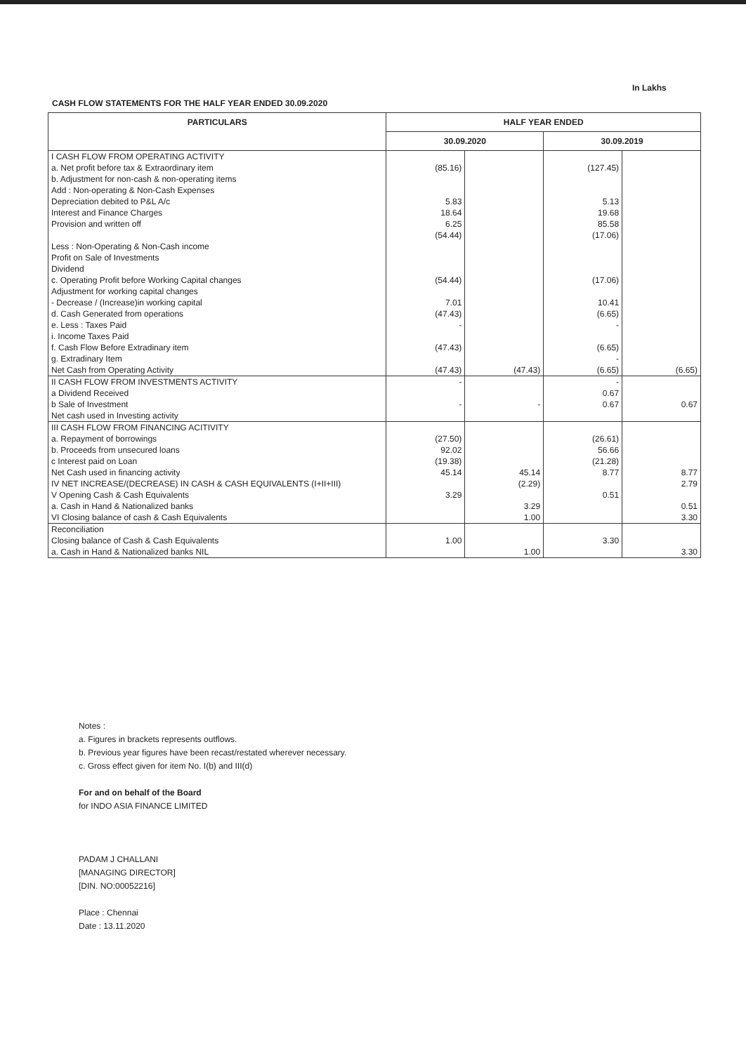In Lakhs
CASH FLOW STATEMENTS FOR THE HALF YEAR ENDED 30.09.2020
| PARTICULARS | HALF YEAR ENDED | | | |
| --- | --- | --- | --- | --- |
| | 30.09.2020 | | 30.09.2019 | |
| I CASH FLOW FROM OPERATING ACTIVITY | | | | |
| a. Net profit before tax & Extraordinary item | (85.16) | | (127.45) | |
| b. Adjustment for non-cash & non-operating items | | | | |
| Add : Non-operating & Non-Cash Expenses | | | | |
| Depreciation debited to P&L A/c | 5.83 | | 5.13 | |
| Interest and Finance Charges | 18.64 | | 19.68 | |
| Provision and written off | 6.25 | | 85.58 | |
| | (54.44) | | (17.06) | |
| Less : Non-Operating & Non-Cash income | | | | |
| Profit on Sale of Investments | | | | |
| Dividend | | | | |
| c. Operating Profit before Working Capital changes | (54.44) | | (17.06) | |
| Adjustment for working capital changes | | | | |
| - Decrease / (Increase)in working capital | 7.01 | | 10.41 | |
| d. Cash Generated from operations | (47.43) | | (6.65) | |
| e. Less : Taxes Paid | - | | - | |
| i. Income Taxes Paid | | | | |
| f. Cash Flow Before Extradinary item | (47.43) | | (6.65) | |
| g. Extradinary Item | | | - | |
| Net Cash from Operating Activity | (47.43) | (47.43) | (6.65) | (6.65) |
| II CASH FLOW FROM INVESTMENTS ACTIVITY | - | | - | |
| a Dividend Received | | | 0.67 | |
| b Sale of Investment | - | - | 0.67 | 0.67 |
| Net cash used in Investing activity | | | | |
| III CASH FLOW FROM FINANCING ACITIVITY | | | | |
| a. Repayment of borrowings | (27.50) | | (26.61) | |
| b. Proceeds from unsecured loans | 92.02 | | 56.66 | |
| c Interest paid on Loan | (19.38) | | (21.28) | |
| Net Cash used in financing activity | 45.14 | 45.14 | 8.77 | 8.77 |
| IV NET INCREASE/(DECREASE) IN CASH & CASH EQUIVALENTS (I+II+III) | | (2.29) | | 2.79 |
| V Opening Cash & Cash Equivalents | 3.29 | | 0.51 | |
| a. Cash in Hand & Nationalized banks | | 3.29 | | 0.51 |
| VI Closing balance of cash & Cash Equivalents | | 1.00 | | 3.30 |
| Reconciliation | | | | |
| Closing balance of Cash & Cash Equivalents | 1.00 | | 3.30 | |
| a. Cash in Hand & Nationalized banks NIL | | 1.00 | | 3.30 |
Notes :
a. Figures in brackets represents outflows.
b. Previous year figures have been recast/restated wherever necessary.
c. Gross effect given for item No. I(b) and III(d)
For and on behalf of the Board
for INDO ASIA FINANCE LIMITED
PADAM J CHALLANI
[MANAGING DIRECTOR]
[DIN. NO:00052216]
Place : Chennai
Date : 13.11.2020